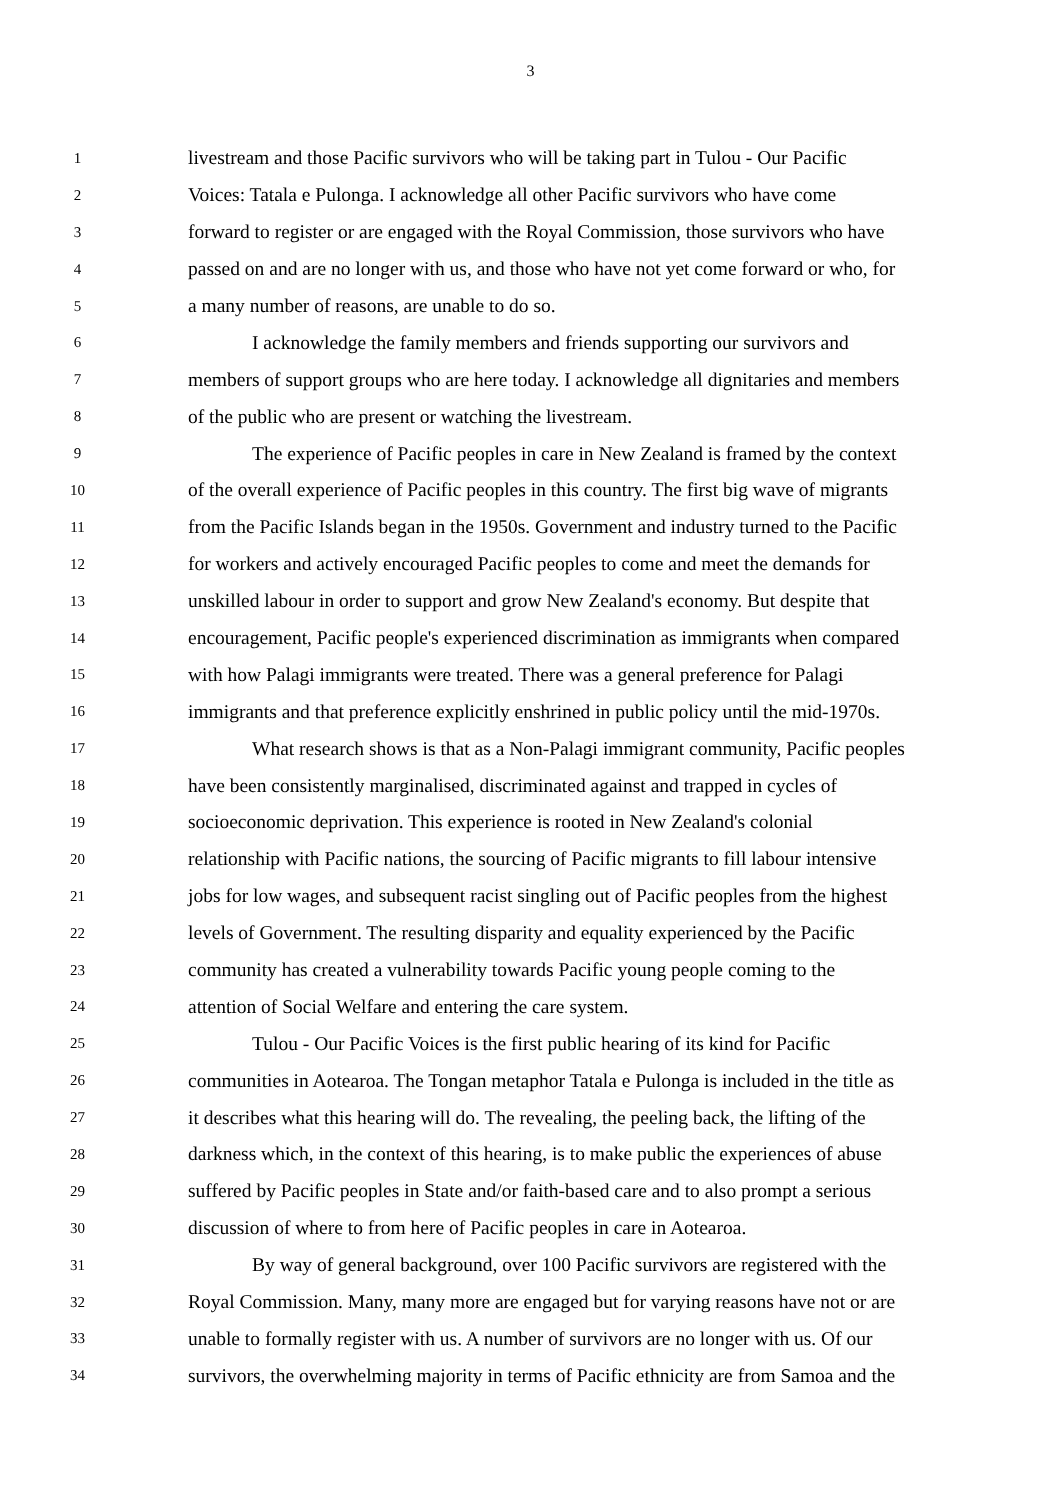3
1 livestream and those Pacific survivors who will be taking part in Tulou - Our Pacific
2 Voices: Tatala e Pulonga. I acknowledge all other Pacific survivors who have come
3 forward to register or are engaged with the Royal Commission, those survivors who have
4 passed on and are no longer with us, and those who have not yet come forward or who, for
5 a many number of reasons, are unable to do so.
6 I acknowledge the family members and friends supporting our survivors and
7 members of support groups who are here today. I acknowledge all dignitaries and members
8 of the public who are present or watching the livestream.
9 The experience of Pacific peoples in care in New Zealand is framed by the context
10 of the overall experience of Pacific peoples in this country. The first big wave of migrants
11 from the Pacific Islands began in the 1950s. Government and industry turned to the Pacific
12 for workers and actively encouraged Pacific peoples to come and meet the demands for
13 unskilled labour in order to support and grow New Zealand's economy. But despite that
14 encouragement, Pacific people's experienced discrimination as immigrants when compared
15 with how Palagi immigrants were treated. There was a general preference for Palagi
16 immigrants and that preference explicitly enshrined in public policy until the mid-1970s.
17 What research shows is that as a Non-Palagi immigrant community, Pacific peoples
18 have been consistently marginalised, discriminated against and trapped in cycles of
19 socioeconomic deprivation. This experience is rooted in New Zealand's colonial
20 relationship with Pacific nations, the sourcing of Pacific migrants to fill labour intensive
21 jobs for low wages, and subsequent racist singling out of Pacific peoples from the highest
22 levels of Government. The resulting disparity and equality experienced by the Pacific
23 community has created a vulnerability towards Pacific young people coming to the
24 attention of Social Welfare and entering the care system.
25 Tulou - Our Pacific Voices is the first public hearing of its kind for Pacific
26 communities in Aotearoa. The Tongan metaphor Tatala e Pulonga is included in the title as
27 it describes what this hearing will do. The revealing, the peeling back, the lifting of the
28 darkness which, in the context of this hearing, is to make public the experiences of abuse
29 suffered by Pacific peoples in State and/or faith-based care and to also prompt a serious
30 discussion of where to from here of Pacific peoples in care in Aotearoa.
31 By way of general background, over 100 Pacific survivors are registered with the
32 Royal Commission. Many, many more are engaged but for varying reasons have not or are
33 unable to formally register with us. A number of survivors are no longer with us. Of our
34 survivors, the overwhelming majority in terms of Pacific ethnicity are from Samoa and the